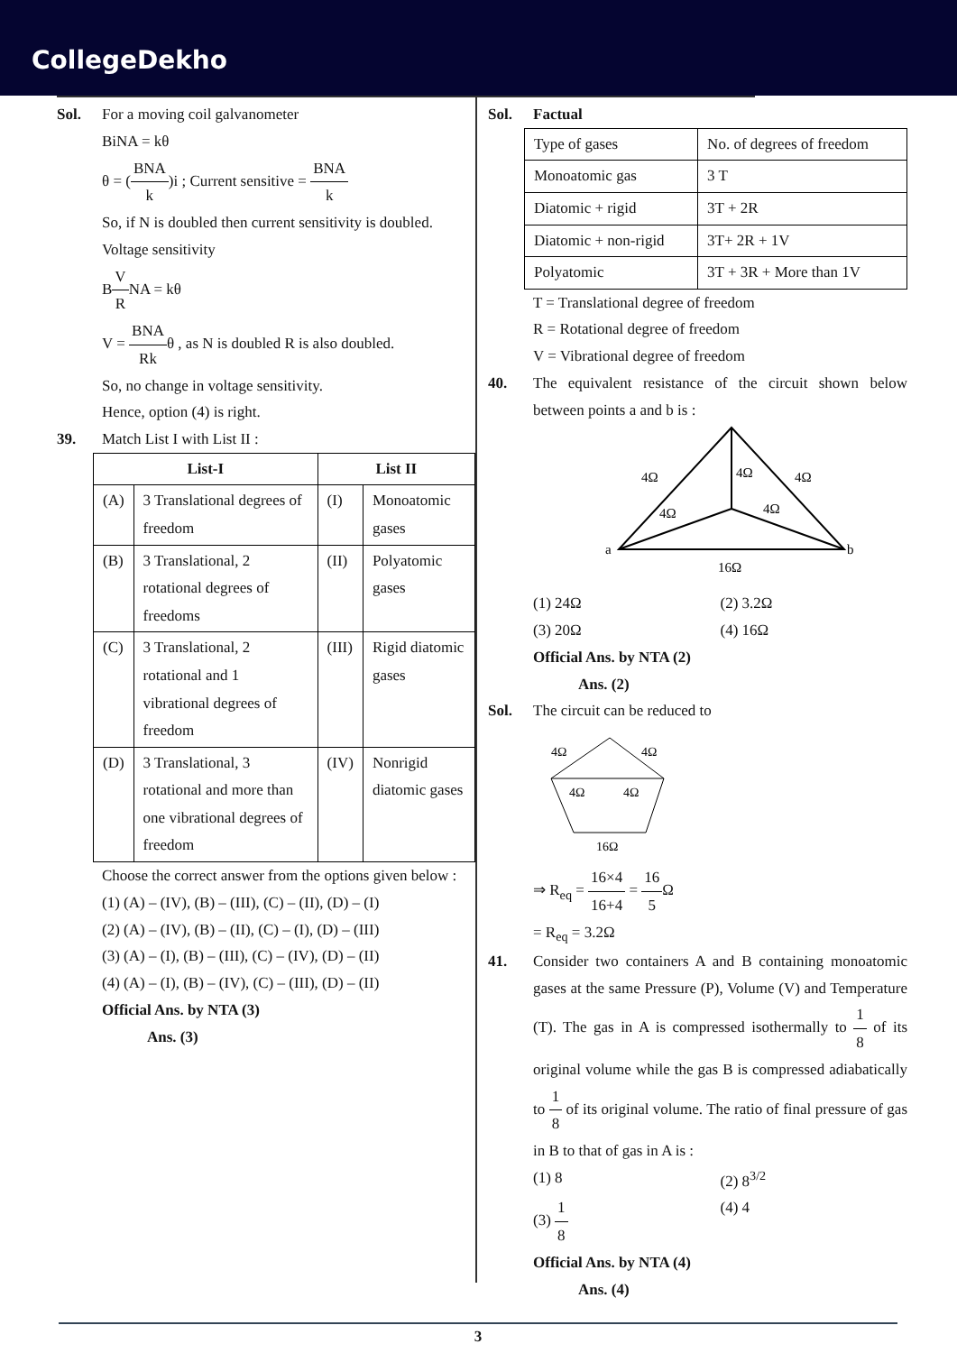CollegeDekho
Sol. For a moving coil galvanometer
BiNA = kθ
θ = (BNA k)i ; Current sensitive = BNA k
So, if N is doubled then current sensitivity is doubled.
Voltage sensitivity
BV RNA = kθ
V = BNA Rkθ , as N is doubled R is also doubled.
So, no change in voltage sensitivity.
Hence, option (4) is right.
39. Match List I with List II :
| List-I | | List II | |
| --- | --- | --- | --- |
| (A) | 3 Translational degrees of freedom | (I) | Monoatomic gases |
| (B) | 3 Translational, 2 rotational degrees of freedoms | (II) | Polyatomic gases |
| (C) | 3 Translational, 2 rotational and 1 vibrational degrees of freedom | (III) | Rigid diatomic gases |
| (D) | 3 Translational, 3 rotational and more than one vibrational degrees of freedom | (IV) | Nonrigid diatomic gases |
Choose the correct answer from the options given below :
(1) (A) – (IV), (B) – (III), (C) – (II), (D) – (I)
(2) (A) – (IV), (B) – (II), (C) – (I), (D) – (III)
(3) (A) – (I), (B) – (III), (C) – (IV), (D) – (II)
(4) (A) – (I), (B) – (IV), (C) – (III), (D) – (II)
Official Ans. by NTA (3)
Ans. (3)
Sol. Factual
| Type of gases | No. of degrees of freedom |
| Monoatomic gas | 3 T |
| Diatomic + rigid | 3T + 2R |
| Diatomic + non-rigid | 3T+ 2R + 1V |
| Polyatomic | 3T + 3R + More than 1V |
T = Translational degree of freedom
R = Rotational degree of freedom
V = Vibrational degree of freedom
40. The equivalent resistance of the circuit shown below between points a and b is :
4Ω
4Ω
4Ω
4Ω
4Ω
a
b
16Ω
(1) 24Ω (2) 3.2Ω (3) 20Ω (4) 16Ω
Official Ans. by NTA (2)
Ans. (2)
Sol. The circuit can be reduced to
4Ω
4Ω
4Ω
4Ω
16Ω
⇒ R<sub>eq</sub> = 16×4 16+4 = 16 5 Ω
= R<sub>eq</sub> = 3.2Ω
41. Consider two containers A and B containing monoatomic gases at the same Pressure (P), Volume (V) and Temperature (T). The gas in A is compressed isothermally to 1 8 of its original volume while the gas B is compressed adiabatically to 1 8 of its original volume. The ratio of final pressure of gas in B to that of gas in A is :
(1) 8 (2) 8<sup>3/2</sup> (3) 1 8 (4) 4
Official Ans. by NTA (4)
Ans. (4)
3